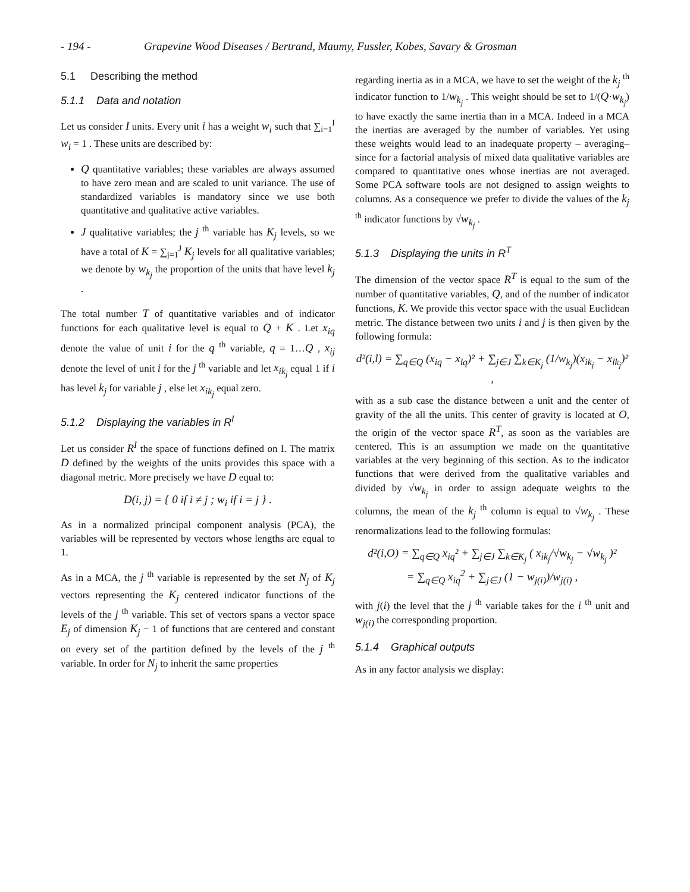- 194 - Grapevine Wood Diseases / Bertrand, Maumy, Fussler, Kobes, Savary & Grosman
5.1 Describing the method
5.1.1 Data and notation
Let us consider I units. Every unit i has a weight w<sub>i</sub> such that ∑<sub>i=1</sub><sup>I</sup> w<sub>i</sub> = 1 . These units are described by:
Q quantitative variables; these variables are always assumed to have zero mean and are scaled to unit variance. The use of standardized variables is mandatory since we use both quantitative and qualitative active variables.
J qualitative variables; the j <sup>th</sup> variable has K<sub>j</sub> levels, so we have a total of K = ∑<sub>j=1</sub><sup>J</sup> K<sub>j</sub> levels for all qualitative variables; we denote by w<sub>k<sub>j</sub></sub> the proportion of the units that have level k<sub>j</sub> .
The total number T of quantitative variables and of indicator functions for each qualitative level is equal to Q + K . Let x<sub>iq</sub> denote the value of unit i for the q <sup>th</sup> variable, q = 1…Q , x<sub>ij</sub> denote the level of unit i for the j <sup>th</sup> variable and let x<sub>ik<sub>j</sub></sub> equal 1 if i has level k<sub>j</sub> for variable j , else let x<sub>ik<sub>j</sub></sub> equal zero.
5.1.2 Displaying the variables in R<sup>I</sup>
Let us consider R<sup>I</sup> the space of functions defined on I. The matrix D defined by the weights of the units provides this space with a diagonal metric. More precisely we have D equal to:
D(i, j) = { 0 if i ≠ j ; w<sub>i</sub> if i = j } .
As in a normalized principal component analysis (PCA), the variables will be represented by vectors whose lengths are equal to 1.
As in a MCA, the j <sup>th</sup> variable is represented by the set N<sub>j</sub> of K<sub>j</sub> vectors representing the K<sub>j</sub> centered indicator functions of the levels of the j <sup>th</sup> variable. This set of vectors spans a vector space E<sub>j</sub> of dimension K<sub>j</sub> − 1 of functions that are centered and constant on every set of the partition defined by the levels of the j <sup>th</sup> variable. In order for N<sub>j</sub> to inherit the same properties
regarding inertia as in a MCA, we have to set the weight of the k<sub>j</sub> <sup>th</sup> indicator function to 1/w<sub>k<sub>j</sub></sub> . This weight should be set to 1/(Q·w<sub>k<sub>j</sub></sub>) to have exactly the same inertia than in a MCA. Indeed in a MCA the inertias are averaged by the number of variables. Yet using these weights would lead to an inadequate property – averaging– since for a factorial analysis of mixed data qualitative variables are compared to quantitative ones whose inertias are not averaged. Some PCA software tools are not designed to assign weights to columns. As a consequence we prefer to divide the values of the k<sub>j</sub> <sup>th</sup> indicator functions by √w<sub>k<sub>j</sub></sub> .
5.1.3 Displaying the units in R<sup>T</sup>
The dimension of the vector space R<sup>T</sup> is equal to the sum of the number of quantitative variables, Q, and of the number of indicator functions, K. We provide this vector space with the usual Euclidean metric. The distance between two units i and j is then given by the following formula:
d²(i,l) = ∑<sub>q∈Q</sub> (x<sub>iq</sub> − x<sub>lq</sub>)² + ∑<sub>j∈J</sub> ∑<sub>k∈K<sub>j</sub></sub> (1/w<sub>k<sub>j</sub></sub>)(x<sub>ik<sub>j</sub></sub> − x<sub>lk<sub>j</sub></sub>)² ,
with as a sub case the distance between a unit and the center of gravity of the all the units. This center of gravity is located at O, the origin of the vector space R<sup>T</sup>, as soon as the variables are centered. This is an assumption we made on the quantitative variables at the very beginning of this section. As to the indicator functions that were derived from the qualitative variables and divided by √w<sub>k<sub>j</sub></sub> in order to assign adequate weights to the columns, the mean of the k<sub>j</sub> <sup>th</sup> column is equal to √w<sub>k<sub>j</sub></sub> . These renormalizations lead to the following formulas:
d²(i,O) = ∑<sub>q∈Q</sub> x<sub>iq</sub>² + ∑<sub>j∈J</sub> ∑<sub>k∈K<sub>j</sub></sub> ( x<sub>ik<sub>j</sub></sub>/√w<sub>k<sub>j</sub></sub> − √w<sub>k<sub>j</sub></sub> )²
= ∑<sub>q∈Q</sub> x<sub>iq</sub><sup>2</sup> + ∑<sub>j∈J</sub> (1 − w<sub>j(i)</sub>)/w<sub>j(i)</sub> ,
with j(i) the level that the j <sup>th</sup> variable takes for the i <sup>th</sup> unit and w<sub>j(i)</sub> the corresponding proportion.
5.1.4 Graphical outputs
As in any factor analysis we display: